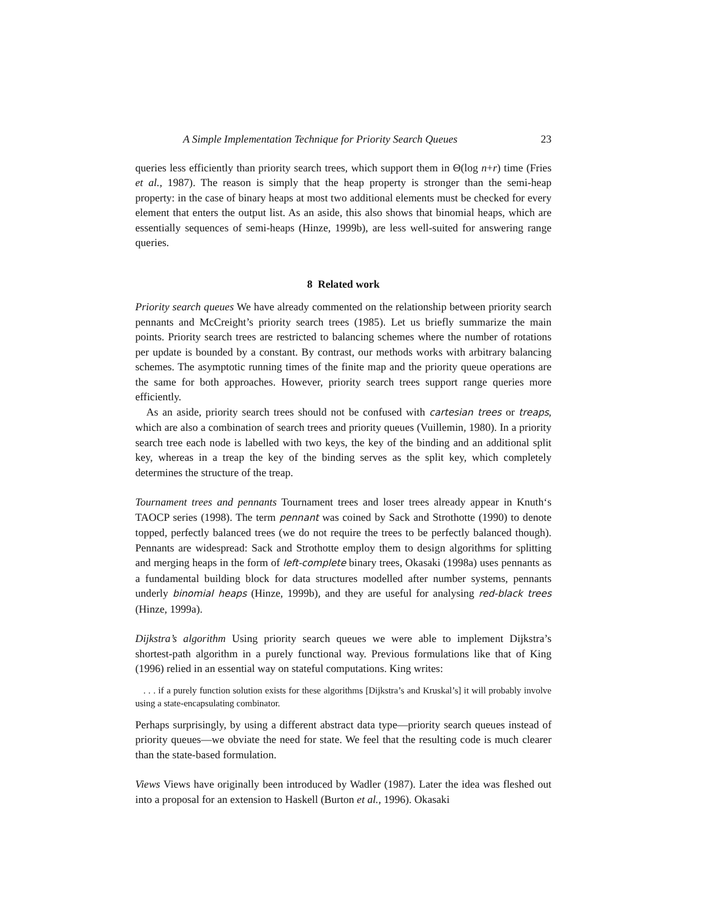A Simple Implementation Technique for Priority Search Queues 23
queries less efficiently than priority search trees, which support them in Θ(log n+r) time (Fries et al., 1987). The reason is simply that the heap property is stronger than the semi-heap property: in the case of binary heaps at most two additional elements must be checked for every element that enters the output list. As an aside, this also shows that binomial heaps, which are essentially sequences of semi-heaps (Hinze, 1999b), are less well-suited for answering range queries.
8 Related work
Priority search queues We have already commented on the relationship between priority search pennants and McCreight’s priority search trees (1985). Let us briefly summarize the main points. Priority search trees are restricted to balancing schemes where the number of rotations per update is bounded by a constant. By contrast, our methods works with arbitrary balancing schemes. The asymptotic running times of the finite map and the priority queue operations are the same for both approaches. However, priority search trees support range queries more efficiently.
As an aside, priority search trees should not be confused with cartesian trees or treaps, which are also a combination of search trees and priority queues (Vuillemin, 1980). In a priority search tree each node is labelled with two keys, the key of the binding and an additional split key, whereas in a treap the key of the binding serves as the split key, which completely determines the structure of the treap.
Tournament trees and pennants Tournament trees and loser trees already appear in Knuth‘s TAOCP series (1998). The term pennant was coined by Sack and Strothotte (1990) to denote topped, perfectly balanced trees (we do not require the trees to be perfectly balanced though). Pennants are widespread: Sack and Strothotte employ them to design algorithms for splitting and merging heaps in the form of left-complete binary trees, Okasaki (1998a) uses pennants as a fundamental building block for data structures modelled after number systems, pennants underly binomial heaps (Hinze, 1999b), and they are useful for analysing red-black trees (Hinze, 1999a).
Dijkstra’s algorithm Using priority search queues we were able to implement Dijkstra’s shortest-path algorithm in a purely functional way. Previous formulations like that of King (1996) relied in an essential way on stateful computations. King writes:
. . . if a purely function solution exists for these algorithms [Dijkstra’s and Kruskal’s] it will probably involve using a state-encapsulating combinator.
Perhaps surprisingly, by using a different abstract data type—priority search queues instead of priority queues—we obviate the need for state. We feel that the resulting code is much clearer than the state-based formulation.
Views Views have originally been introduced by Wadler (1987). Later the idea was fleshed out into a proposal for an extension to Haskell (Burton et al., 1996). Okasaki